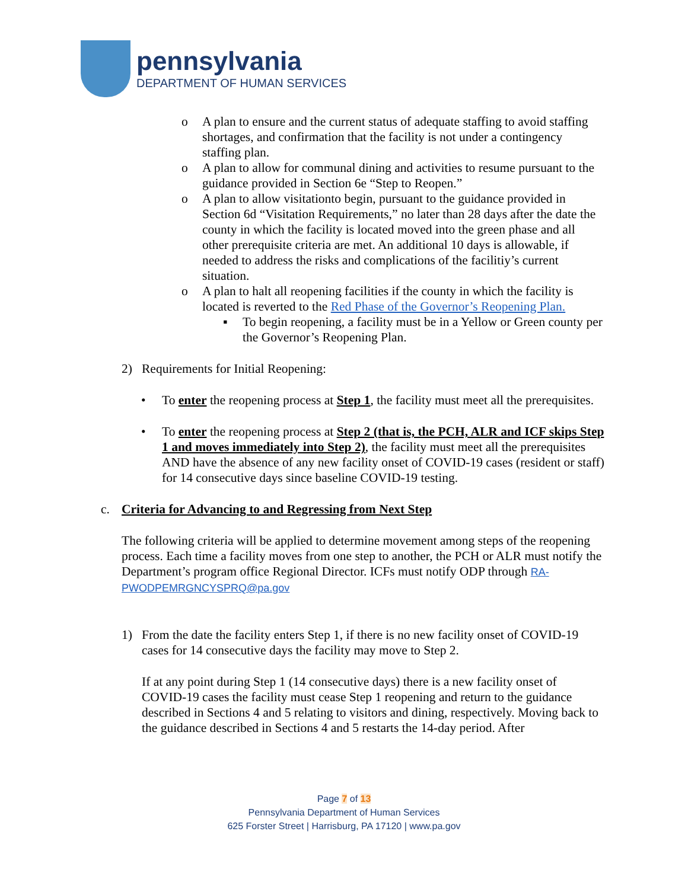pennsylvania
DEPARTMENT OF HUMAN SERVICES
o A plan to ensure and the current status of adequate staffing to avoid staffing shortages, and confirmation that the facility is not under a contingency staffing plan.
o A plan to allow for communal dining and activities to resume pursuant to the guidance provided in Section 6e “Step to Reopen.”
o A plan to allow visitationto begin, pursuant to the guidance provided in Section 6d “Visitation Requirements,” no later than 28 days after the date the county in which the facility is located moved into the green phase and all other prerequisite criteria are met. An additional 10 days is allowable, if needed to address the risks and complications of the facilitiy’s current situation.
o A plan to halt all reopening facilities if the county in which the facility is located is reverted to the Red Phase of the Governor’s Reopening Plan.
▪ To begin reopening, a facility must be in a Yellow or Green county per the Governor’s Reopening Plan.
2) Requirements for Initial Reopening:
• To enter the reopening process at Step 1, the facility must meet all the prerequisites.
• To enter the reopening process at Step 2 (that is, the PCH, ALR and ICF skips Step 1 and moves immediately into Step 2), the facility must meet all the prerequisites AND have the absence of any new facility onset of COVID-19 cases (resident or staff) for 14 consecutive days since baseline COVID-19 testing.
c. Criteria for Advancing to and Regressing from Next Step
The following criteria will be applied to determine movement among steps of the reopening process. Each time a facility moves from one step to another, the PCH or ALR must notify the Department’s program office Regional Director. ICFs must notify ODP through RA-PWODPEMRGNCYSPRQ@pa.gov
1) From the date the facility enters Step 1, if there is no new facility onset of COVID-19 cases for 14 consecutive days the facility may move to Step 2.
If at any point during Step 1 (14 consecutive days) there is a new facility onset of COVID-19 cases the facility must cease Step 1 reopening and return to the guidance described in Sections 4 and 5 relating to visitors and dining, respectively. Moving back to the guidance described in Sections 4 and 5 restarts the 14-day period. After
Page 7 of 13
Pennsylvania Department of Human Services
625 Forster Street | Harrisburg, PA 17120 | www.pa.gov